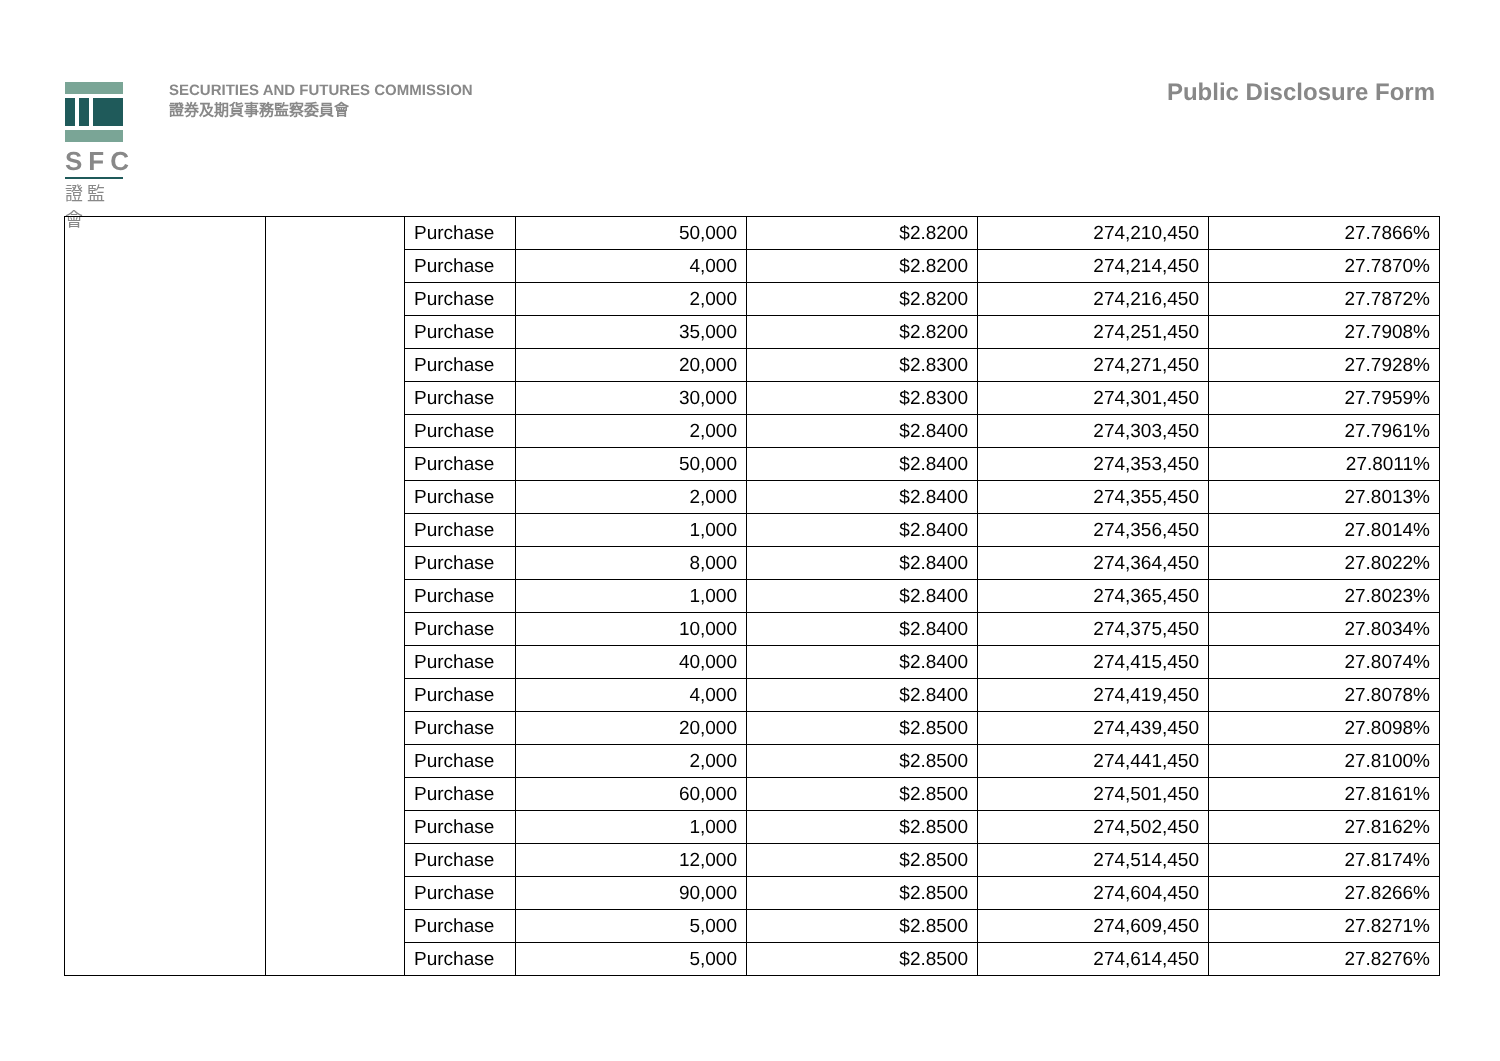SFC
證監會
SECURITIES AND FUTURES COMMISSION
證券及期貨事務監察委員會
Public Disclosure Form
| | | Purchase | 50,000 | $2.8200 | 274,210,450 | 27.7866% |
| | | Purchase | 4,000 | $2.8200 | 274,214,450 | 27.7870% |
| | | Purchase | 2,000 | $2.8200 | 274,216,450 | 27.7872% |
| | | Purchase | 35,000 | $2.8200 | 274,251,450 | 27.7908% |
| | | Purchase | 20,000 | $2.8300 | 274,271,450 | 27.7928% |
| | | Purchase | 30,000 | $2.8300 | 274,301,450 | 27.7959% |
| | | Purchase | 2,000 | $2.8400 | 274,303,450 | 27.7961% |
| | | Purchase | 50,000 | $2.8400 | 274,353,450 | 27.8011% |
| | | Purchase | 2,000 | $2.8400 | 274,355,450 | 27.8013% |
| | | Purchase | 1,000 | $2.8400 | 274,356,450 | 27.8014% |
| | | Purchase | 8,000 | $2.8400 | 274,364,450 | 27.8022% |
| | | Purchase | 1,000 | $2.8400 | 274,365,450 | 27.8023% |
| | | Purchase | 10,000 | $2.8400 | 274,375,450 | 27.8034% |
| | | Purchase | 40,000 | $2.8400 | 274,415,450 | 27.8074% |
| | | Purchase | 4,000 | $2.8400 | 274,419,450 | 27.8078% |
| | | Purchase | 20,000 | $2.8500 | 274,439,450 | 27.8098% |
| | | Purchase | 2,000 | $2.8500 | 274,441,450 | 27.8100% |
| | | Purchase | 60,000 | $2.8500 | 274,501,450 | 27.8161% |
| | | Purchase | 1,000 | $2.8500 | 274,502,450 | 27.8162% |
| | | Purchase | 12,000 | $2.8500 | 274,514,450 | 27.8174% |
| | | Purchase | 90,000 | $2.8500 | 274,604,450 | 27.8266% |
| | | Purchase | 5,000 | $2.8500 | 274,609,450 | 27.8271% |
| | | Purchase | 5,000 | $2.8500 | 274,614,450 | 27.8276% |